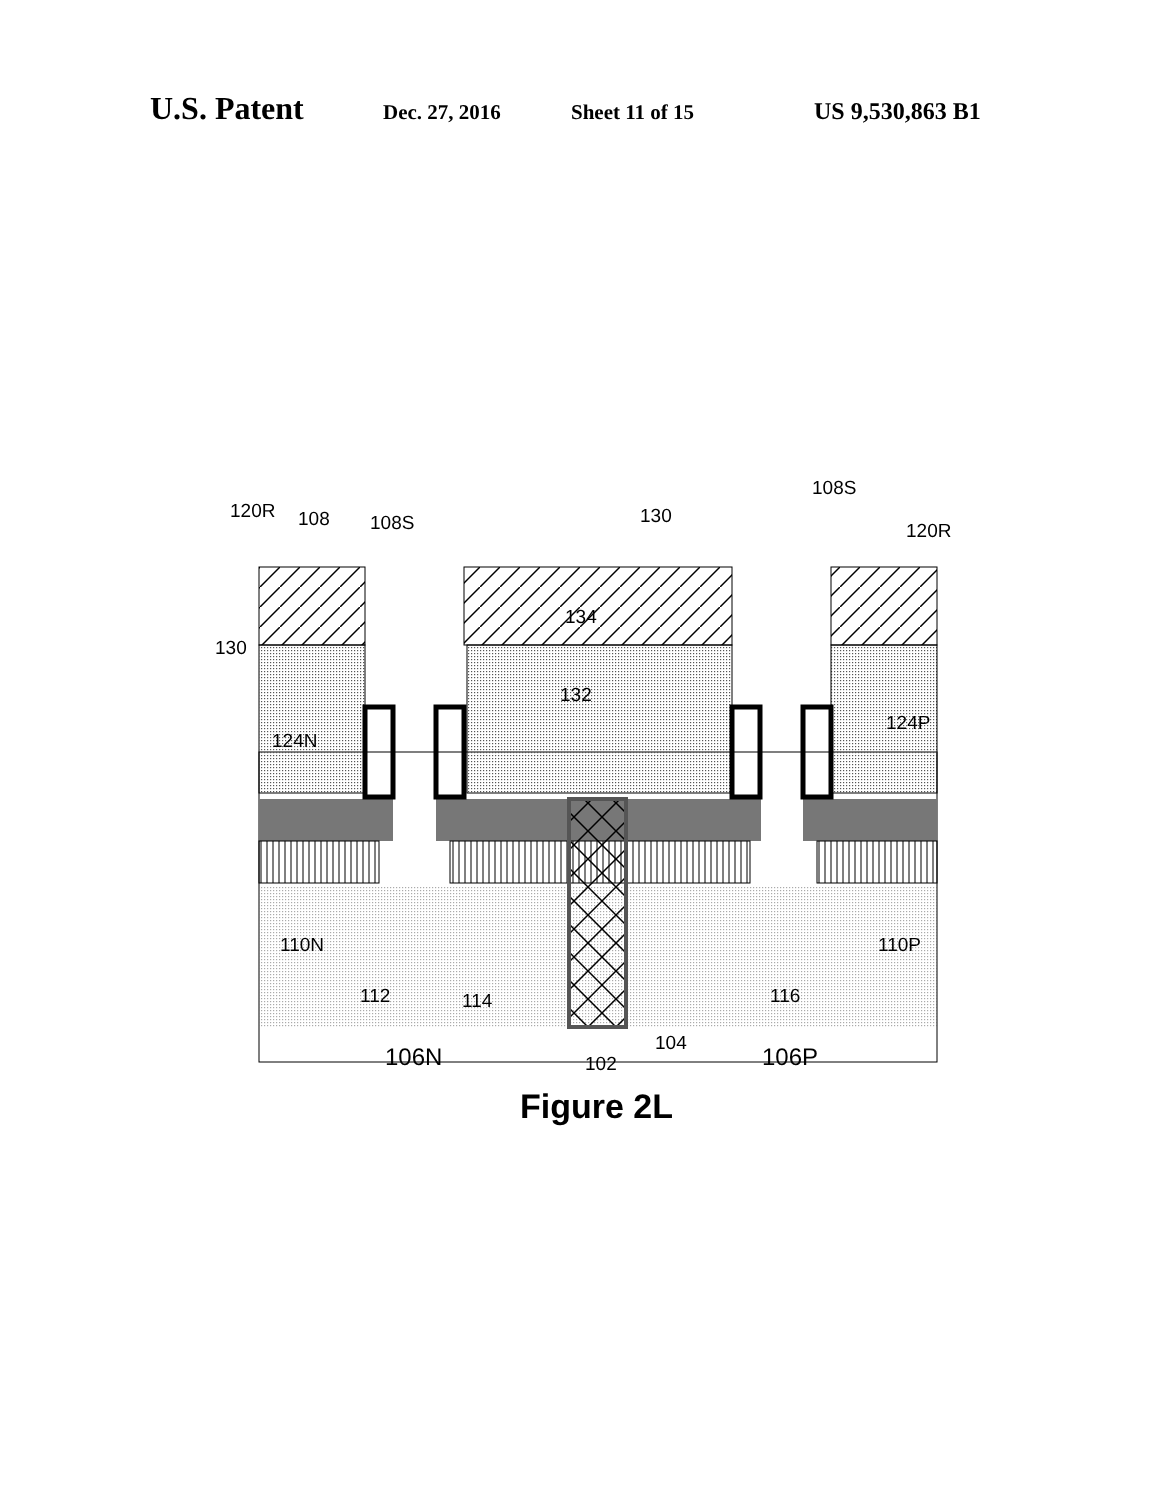U.S. Patent Dec. 27, 2016 Sheet 11 of 15 US 9,530,863 B1
120R
108
108S
130
108S
120R
130
124N
124P
134
132
110N
110P
112
114
116
104
106N
102
106P
Figure 2L